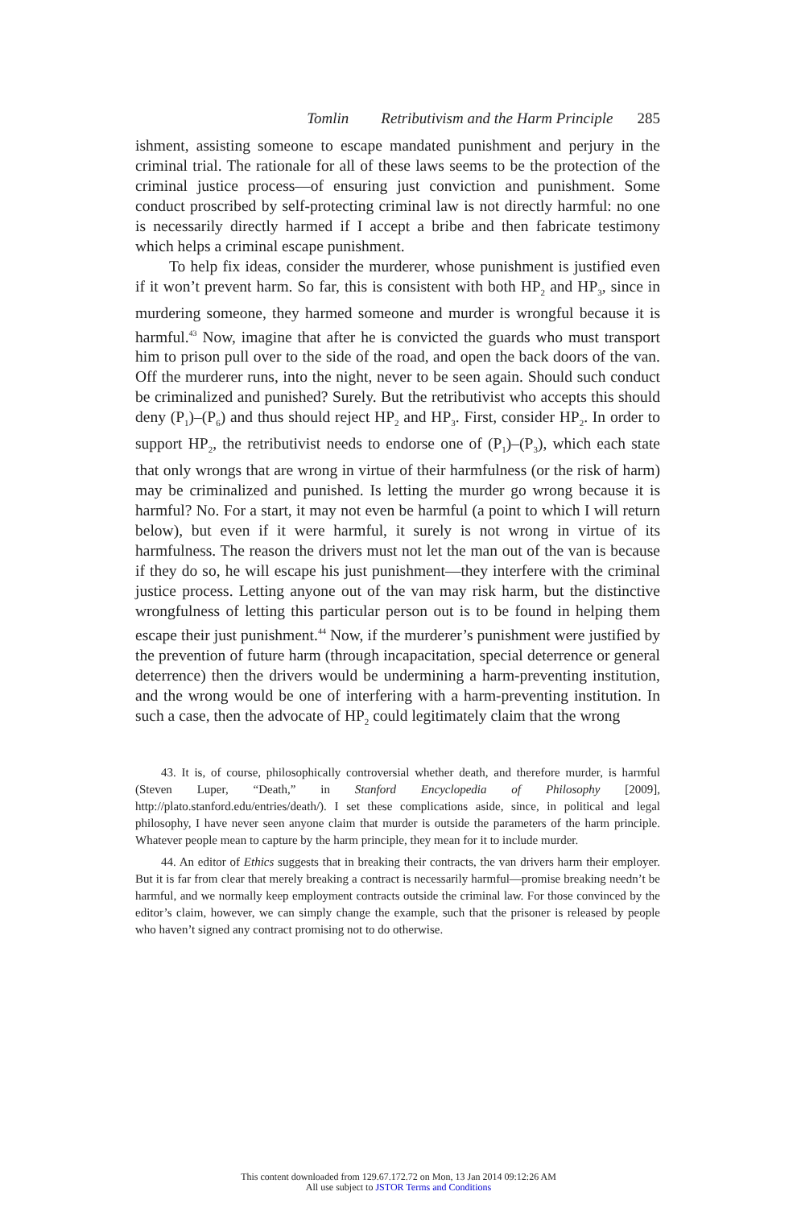Tomlin Retributivism and the Harm Principle 285
ishment, assisting someone to escape mandated punishment and perjury in the criminal trial. The rationale for all of these laws seems to be the protection of the criminal justice process—of ensuring just conviction and punishment. Some conduct proscribed by self-protecting criminal law is not directly harmful: no one is necessarily directly harmed if I accept a bribe and then fabricate testimony which helps a criminal escape punishment.
To help fix ideas, consider the murderer, whose punishment is justified even if it won’t prevent harm. So far, this is consistent with both HP<sub>2</sub> and HP<sub>3</sub>, since in murdering someone, they harmed someone and murder is wrongful because it is harmful.<sup>43</sup> Now, imagine that after he is convicted the guards who must transport him to prison pull over to the side of the road, and open the back doors of the van. Off the murderer runs, into the night, never to be seen again. Should such conduct be criminalized and punished? Surely. But the retributivist who accepts this should deny (P<sub>1</sub>)–(P<sub>6</sub>) and thus should reject HP<sub>2</sub> and HP<sub>3</sub>. First, consider HP<sub>2</sub>. In order to support HP<sub>2</sub>, the retributivist needs to endorse one of (P<sub>1</sub>)–(P<sub>3</sub>), which each state that only wrongs that are wrong in virtue of their harmfulness (or the risk of harm) may be criminalized and punished. Is letting the murder go wrong because it is harmful? No. For a start, it may not even be harmful (a point to which I will return below), but even if it were harmful, it surely is not wrong in virtue of its harmfulness. The reason the drivers must not let the man out of the van is because if they do so, he will escape his just punishment—they interfere with the criminal justice process. Letting anyone out of the van may risk harm, but the distinctive wrongfulness of letting this particular person out is to be found in helping them escape their just punishment.<sup>44</sup> Now, if the murderer’s punishment were justified by the prevention of future harm (through incapacitation, special deterrence or general deterrence) then the drivers would be undermining a harm-preventing institution, and the wrong would be one of interfering with a harm-preventing institution. In such a case, then the advocate of HP<sub>2</sub> could legitimately claim that the wrong
43. It is, of course, philosophically controversial whether death, and therefore murder, is harmful (Steven Luper, “Death,” in Stanford Encyclopedia of Philosophy [2009], http://plato.stanford.edu/entries/death/). I set these complications aside, since, in political and legal philosophy, I have never seen anyone claim that murder is outside the parameters of the harm principle. Whatever people mean to capture by the harm principle, they mean for it to include murder.
44. An editor of Ethics suggests that in breaking their contracts, the van drivers harm their employer. But it is far from clear that merely breaking a contract is necessarily harmful—promise breaking needn’t be harmful, and we normally keep employment contracts outside the criminal law. For those convinced by the editor’s claim, however, we can simply change the example, such that the prisoner is released by people who haven’t signed any contract promising not to do otherwise.
This content downloaded from 129.67.172.72 on Mon, 13 Jan 2014 09:12:26 AM
All use subject to JSTOR Terms and Conditions